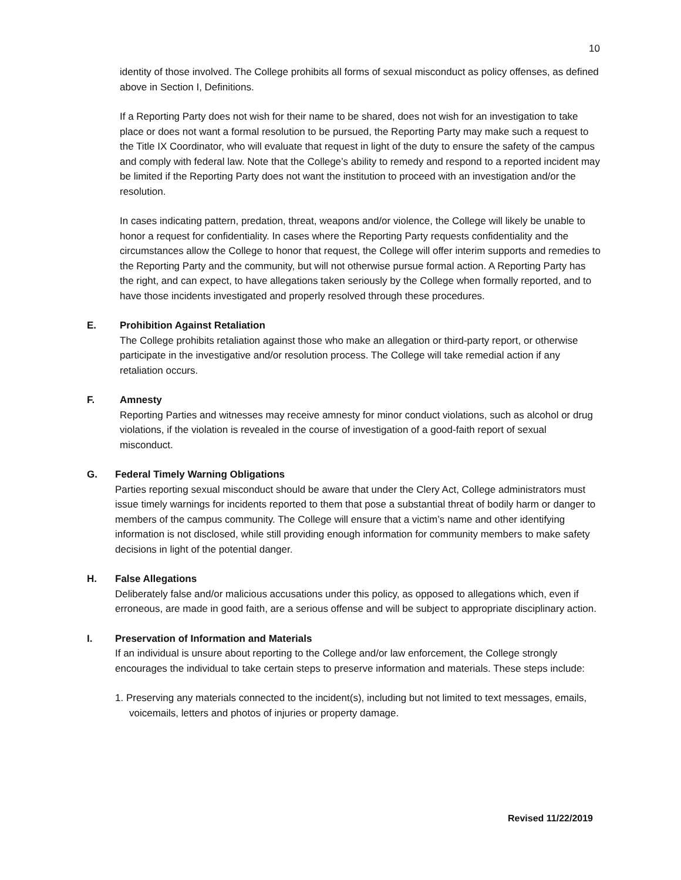10
identity of those involved. The College prohibits all forms of sexual misconduct as policy offenses, as defined above in Section I, Definitions.
If a Reporting Party does not wish for their name to be shared, does not wish for an investigation to take place or does not want a formal resolution to be pursued, the Reporting Party may make such a request to the Title IX Coordinator, who will evaluate that request in light of the duty to ensure the safety of the campus and comply with federal law. Note that the College’s ability to remedy and respond to a reported incident may be limited if the Reporting Party does not want the institution to proceed with an investigation and/or the resolution.
In cases indicating pattern, predation, threat, weapons and/or violence, the College will likely be unable to honor a request for confidentiality. In cases where the Reporting Party requests confidentiality and the circumstances allow the College to honor that request, the College will offer interim supports and remedies to the Reporting Party and the community, but will not otherwise pursue formal action. A Reporting Party has the right, and can expect, to have allegations taken seriously by the College when formally reported, and to have those incidents investigated and properly resolved through these procedures.
E. Prohibition Against Retaliation
The College prohibits retaliation against those who make an allegation or third-party report, or otherwise participate in the investigative and/or resolution process. The College will take remedial action if any retaliation occurs.
F. Amnesty
Reporting Parties and witnesses may receive amnesty for minor conduct violations, such as alcohol or drug violations, if the violation is revealed in the course of investigation of a good-faith report of sexual misconduct.
G. Federal Timely Warning Obligations
Parties reporting sexual misconduct should be aware that under the Clery Act, College administrators must issue timely warnings for incidents reported to them that pose a substantial threat of bodily harm or danger to members of the campus community. The College will ensure that a victim’s name and other identifying information is not disclosed, while still providing enough information for community members to make safety decisions in light of the potential danger.
H. False Allegations
Deliberately false and/or malicious accusations under this policy, as opposed to allegations which, even if erroneous, are made in good faith, are a serious offense and will be subject to appropriate disciplinary action.
I. Preservation of Information and Materials
If an individual is unsure about reporting to the College and/or law enforcement, the College strongly encourages the individual to take certain steps to preserve information and materials. These steps include:
1. Preserving any materials connected to the incident(s), including but not limited to text messages, emails, voicemails, letters and photos of injuries or property damage.
Revised 11/22/2019